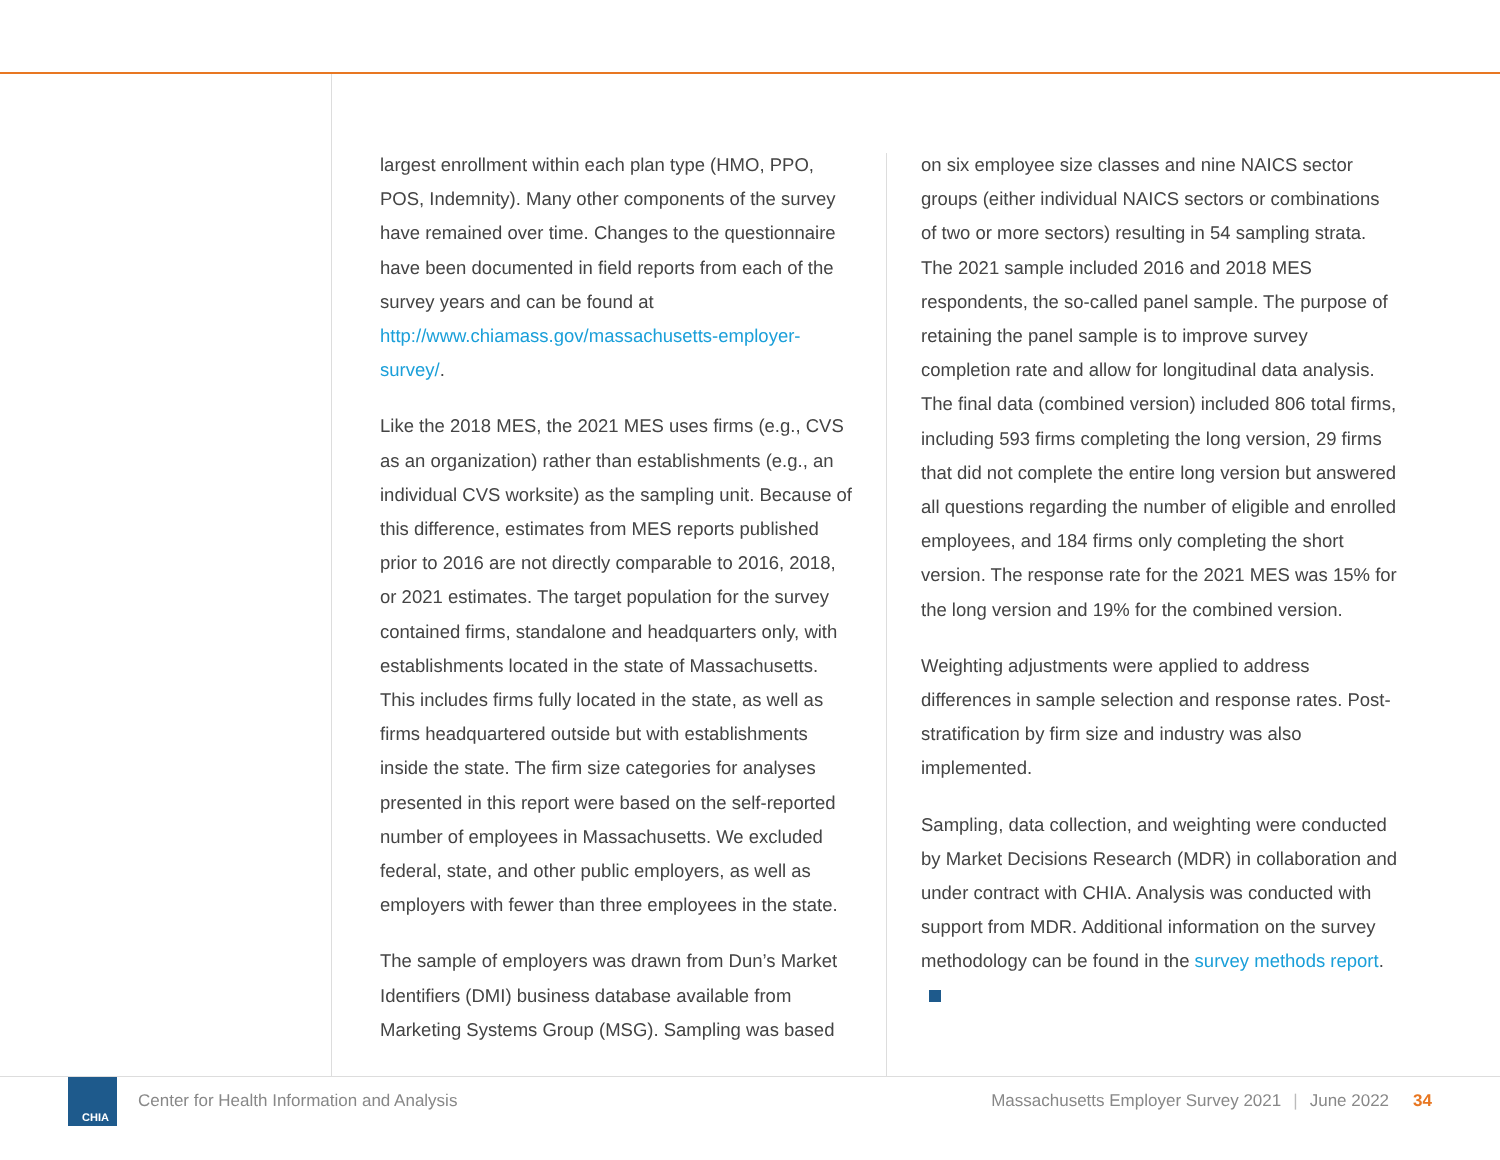largest enrollment within each plan type (HMO, PPO, POS, Indemnity). Many other components of the survey have remained over time. Changes to the questionnaire have been documented in field reports from each of the survey years and can be found at http://www.chiamass.gov/massachusetts-employer-survey/.
Like the 2018 MES, the 2021 MES uses firms (e.g., CVS as an organization) rather than establishments (e.g., an individual CVS worksite) as the sampling unit. Because of this difference, estimates from MES reports published prior to 2016 are not directly comparable to 2016, 2018, or 2021 estimates. The target population for the survey contained firms, standalone and headquarters only, with establishments located in the state of Massachusetts. This includes firms fully located in the state, as well as firms headquartered outside but with establishments inside the state. The firm size categories for analyses presented in this report were based on the self-reported number of employees in Massachusetts. We excluded federal, state, and other public employers, as well as employers with fewer than three employees in the state.
The sample of employers was drawn from Dun’s Market Identifiers (DMI) business database available from Marketing Systems Group (MSG). Sampling was based
on six employee size classes and nine NAICS sector groups (either individual NAICS sectors or combinations of two or more sectors) resulting in 54 sampling strata. The 2021 sample included 2016 and 2018 MES respondents, the so-called panel sample. The purpose of retaining the panel sample is to improve survey completion rate and allow for longitudinal data analysis. The final data (combined version) included 806 total firms, including 593 firms completing the long version, 29 firms that did not complete the entire long version but answered all questions regarding the number of eligible and enrolled employees, and 184 firms only completing the short version. The response rate for the 2021 MES was 15% for the long version and 19% for the combined version.
Weighting adjustments were applied to address differences in sample selection and response rates. Post-stratification by firm size and industry was also implemented.
Sampling, data collection, and weighting were conducted by Market Decisions Research (MDR) in collaboration and under contract with CHIA. Analysis was conducted with support from MDR. Additional information on the survey methodology can be found in the survey methods report.
CHIA
Center for Health Information and Analysis Massachusetts Employer Survey 2021 | June 2022 34